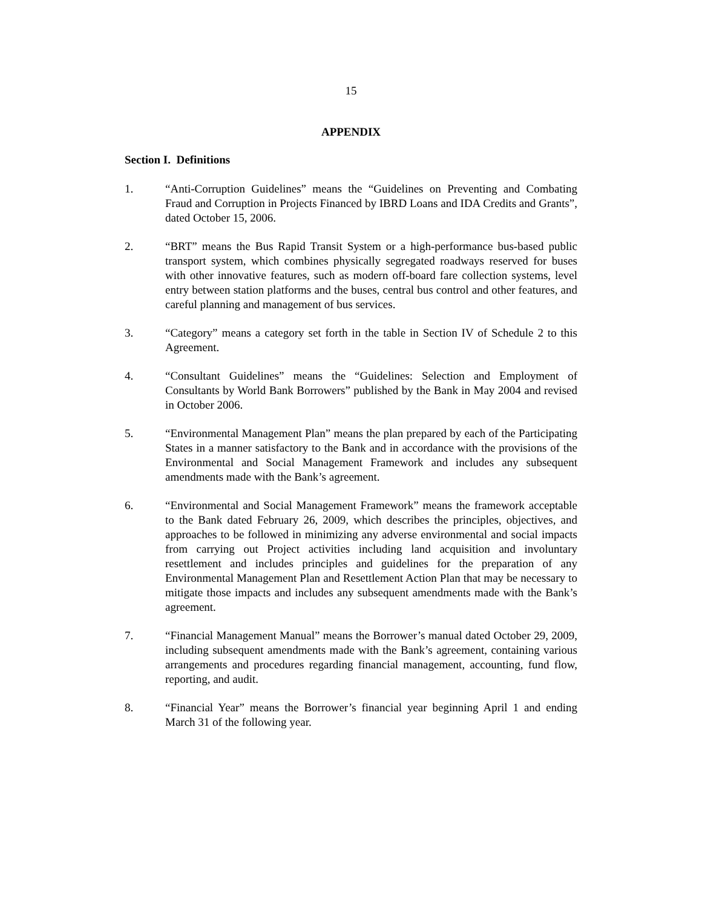15
APPENDIX
Section I. Definitions
1. “Anti-Corruption Guidelines” means the “Guidelines on Preventing and Combating Fraud and Corruption in Projects Financed by IBRD Loans and IDA Credits and Grants”, dated October 15, 2006.
2. “BRT” means the Bus Rapid Transit System or a high-performance bus-based public transport system, which combines physically segregated roadways reserved for buses with other innovative features, such as modern off-board fare collection systems, level entry between station platforms and the buses, central bus control and other features, and careful planning and management of bus services.
3. “Category” means a category set forth in the table in Section IV of Schedule 2 to this Agreement.
4. “Consultant Guidelines” means the “Guidelines: Selection and Employment of Consultants by World Bank Borrowers” published by the Bank in May 2004 and revised in October 2006.
5. “Environmental Management Plan” means the plan prepared by each of the Participating States in a manner satisfactory to the Bank and in accordance with the provisions of the Environmental and Social Management Framework and includes any subsequent amendments made with the Bank’s agreement.
6. “Environmental and Social Management Framework” means the framework acceptable to the Bank dated February 26, 2009, which describes the principles, objectives, and approaches to be followed in minimizing any adverse environmental and social impacts from carrying out Project activities including land acquisition and involuntary resettlement and includes principles and guidelines for the preparation of any Environmental Management Plan and Resettlement Action Plan that may be necessary to mitigate those impacts and includes any subsequent amendments made with the Bank’s agreement.
7. “Financial Management Manual” means the Borrower’s manual dated October 29, 2009, including subsequent amendments made with the Bank’s agreement, containing various arrangements and procedures regarding financial management, accounting, fund flow, reporting, and audit.
8. “Financial Year” means the Borrower’s financial year beginning April 1 and ending March 31 of the following year.